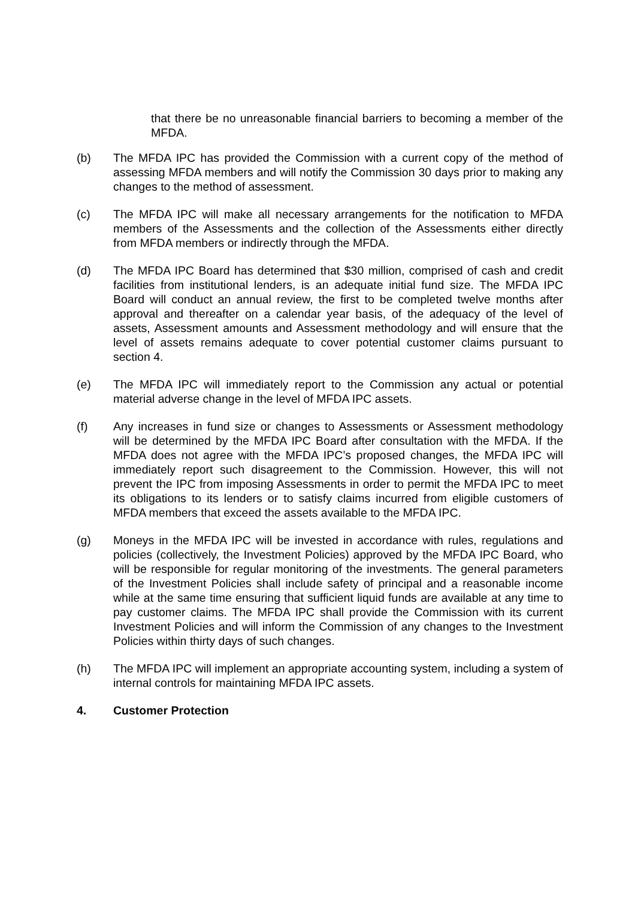that there be no unreasonable financial barriers to becoming a member of the MFDA.
(b) The MFDA IPC has provided the Commission with a current copy of the method of assessing MFDA members and will notify the Commission 30 days prior to making any changes to the method of assessment.
(c) The MFDA IPC will make all necessary arrangements for the notification to MFDA members of the Assessments and the collection of the Assessments either directly from MFDA members or indirectly through the MFDA.
(d) The MFDA IPC Board has determined that $30 million, comprised of cash and credit facilities from institutional lenders, is an adequate initial fund size. The MFDA IPC Board will conduct an annual review, the first to be completed twelve months after approval and thereafter on a calendar year basis, of the adequacy of the level of assets, Assessment amounts and Assessment methodology and will ensure that the level of assets remains adequate to cover potential customer claims pursuant to section 4.
(e) The MFDA IPC will immediately report to the Commission any actual or potential material adverse change in the level of MFDA IPC assets.
(f) Any increases in fund size or changes to Assessments or Assessment methodology will be determined by the MFDA IPC Board after consultation with the MFDA. If the MFDA does not agree with the MFDA IPC’s proposed changes, the MFDA IPC will immediately report such disagreement to the Commission. However, this will not prevent the IPC from imposing Assessments in order to permit the MFDA IPC to meet its obligations to its lenders or to satisfy claims incurred from eligible customers of MFDA members that exceed the assets available to the MFDA IPC.
(g) Moneys in the MFDA IPC will be invested in accordance with rules, regulations and policies (collectively, the Investment Policies) approved by the MFDA IPC Board, who will be responsible for regular monitoring of the investments. The general parameters of the Investment Policies shall include safety of principal and a reasonable income while at the same time ensuring that sufficient liquid funds are available at any time to pay customer claims. The MFDA IPC shall provide the Commission with its current Investment Policies and will inform the Commission of any changes to the Investment Policies within thirty days of such changes.
(h) The MFDA IPC will implement an appropriate accounting system, including a system of internal controls for maintaining MFDA IPC assets.
4. Customer Protection